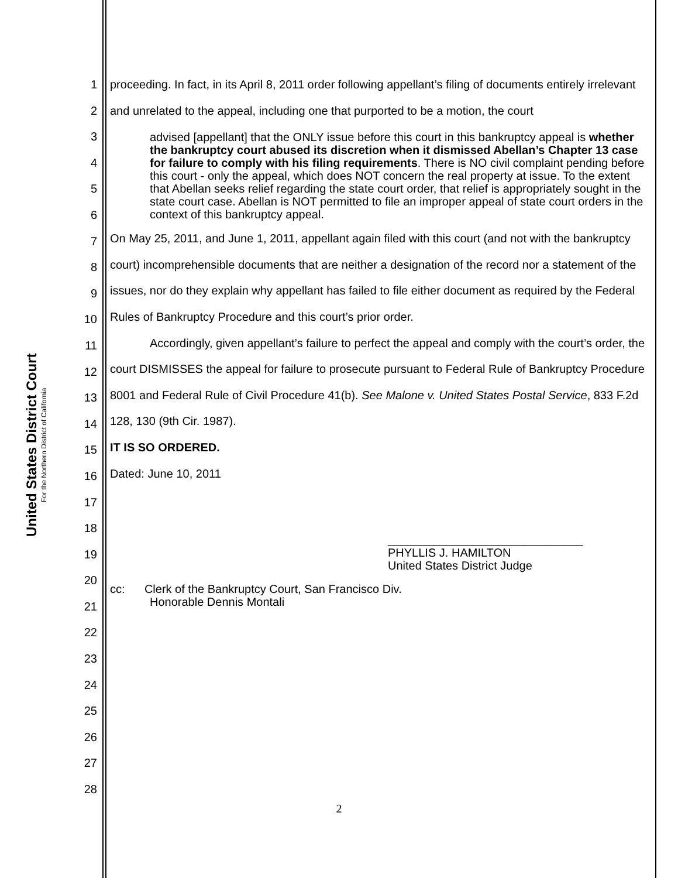United States District Court
For the Northern District of California
1
2
3
4
5
6
7
8
9
10
11
12
13
14
15
16
17
18
19
20
21
22
23
24
25
26
27
28
proceeding. In fact, in its April 8, 2011 order following appellant’s filing of documents entirely irrelevant and unrelated to the appeal, including one that purported to be a motion, the court
advised [appellant] that the ONLY issue before this court in this bankruptcy appeal is whether the bankruptcy court abused its discretion when it dismissed Abellan’s Chapter 13 case for failure to comply with his filing requirements. There is NO civil complaint pending before this court - only the appeal, which does NOT concern the real property at issue. To the extent that Abellan seeks relief regarding the state court order, that relief is appropriately sought in the state court case. Abellan is NOT permitted to file an improper appeal of state court orders in the context of this bankruptcy appeal.
On May 25, 2011, and June 1, 2011, appellant again filed with this court (and not with the bankruptcy court) incomprehensible documents that are neither a designation of the record nor a statement of the issues, nor do they explain why appellant has failed to file either document as required by the Federal Rules of Bankruptcy Procedure and this court’s prior order.
Accordingly, given appellant’s failure to perfect the appeal and comply with the court’s order, the court DISMISSES the appeal for failure to prosecute pursuant to Federal Rule of Bankruptcy Procedure 8001 and Federal Rule of Civil Procedure 41(b). See Malone v. United States Postal Service, 833 F.2d 128, 130 (9th Cir. 1987).
IT IS SO ORDERED.
Dated: June 10, 2011
______________________________
PHYLLIS J. HAMILTON
United States District Judge
cc: Clerk of the Bankruptcy Court, San Francisco Div.
Honorable Dennis Montali
2